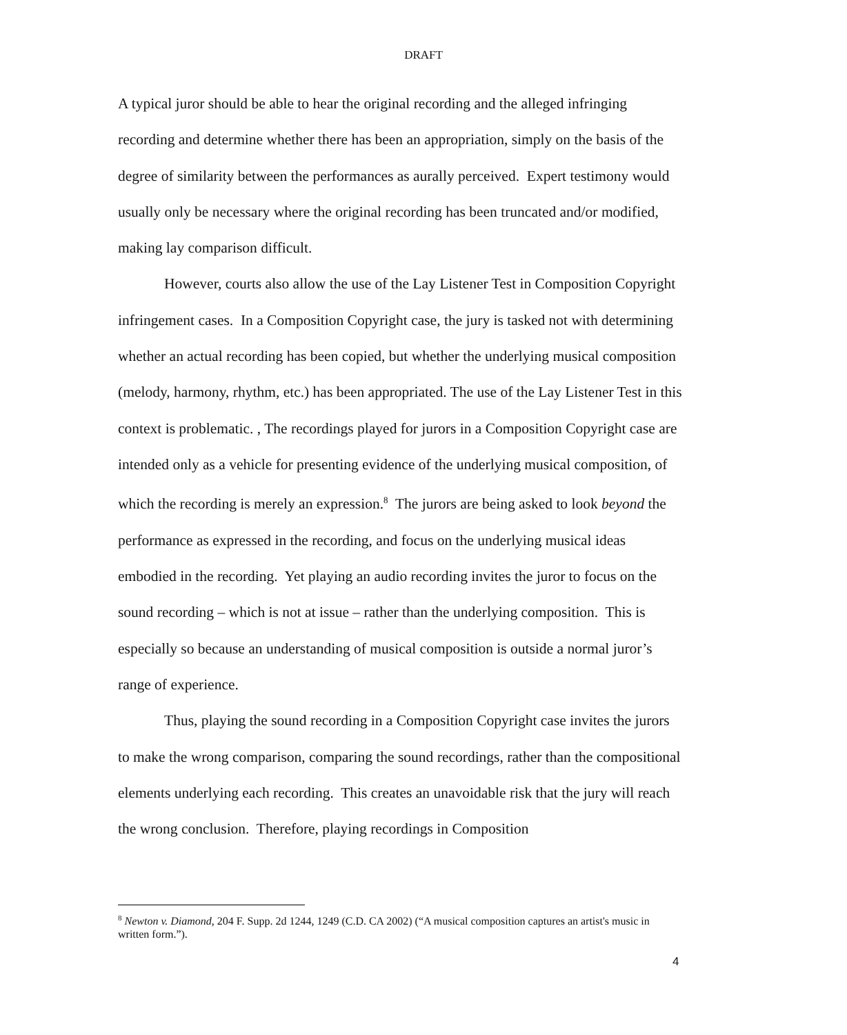DRAFT
A typical juror should be able to hear the original recording and the alleged infringing recording and determine whether there has been an appropriation, simply on the basis of the degree of similarity between the performances as aurally perceived. Expert testimony would usually only be necessary where the original recording has been truncated and/or modified, making lay comparison difficult.
However, courts also allow the use of the Lay Listener Test in Composition Copyright infringement cases. In a Composition Copyright case, the jury is tasked not with determining whether an actual recording has been copied, but whether the underlying musical composition (melody, harmony, rhythm, etc.) has been appropriated. The use of the Lay Listener Test in this context is problematic. , The recordings played for jurors in a Composition Copyright case are intended only as a vehicle for presenting evidence of the underlying musical composition, of which the recording is merely an expression.<sup>8</sup> The jurors are being asked to look beyond the performance as expressed in the recording, and focus on the underlying musical ideas embodied in the recording. Yet playing an audio recording invites the juror to focus on the sound recording – which is not at issue – rather than the underlying composition. This is especially so because an understanding of musical composition is outside a normal juror’s range of experience.
Thus, playing the sound recording in a Composition Copyright case invites the jurors to make the wrong comparison, comparing the sound recordings, rather than the compositional elements underlying each recording. This creates an unavoidable risk that the jury will reach the wrong conclusion. Therefore, playing recordings in Composition
<sup>8</sup> Newton v. Diamond, 204 F. Supp. 2d 1244, 1249 (C.D. CA 2002) (“A musical composition captures an artist's music in written form.”).
4